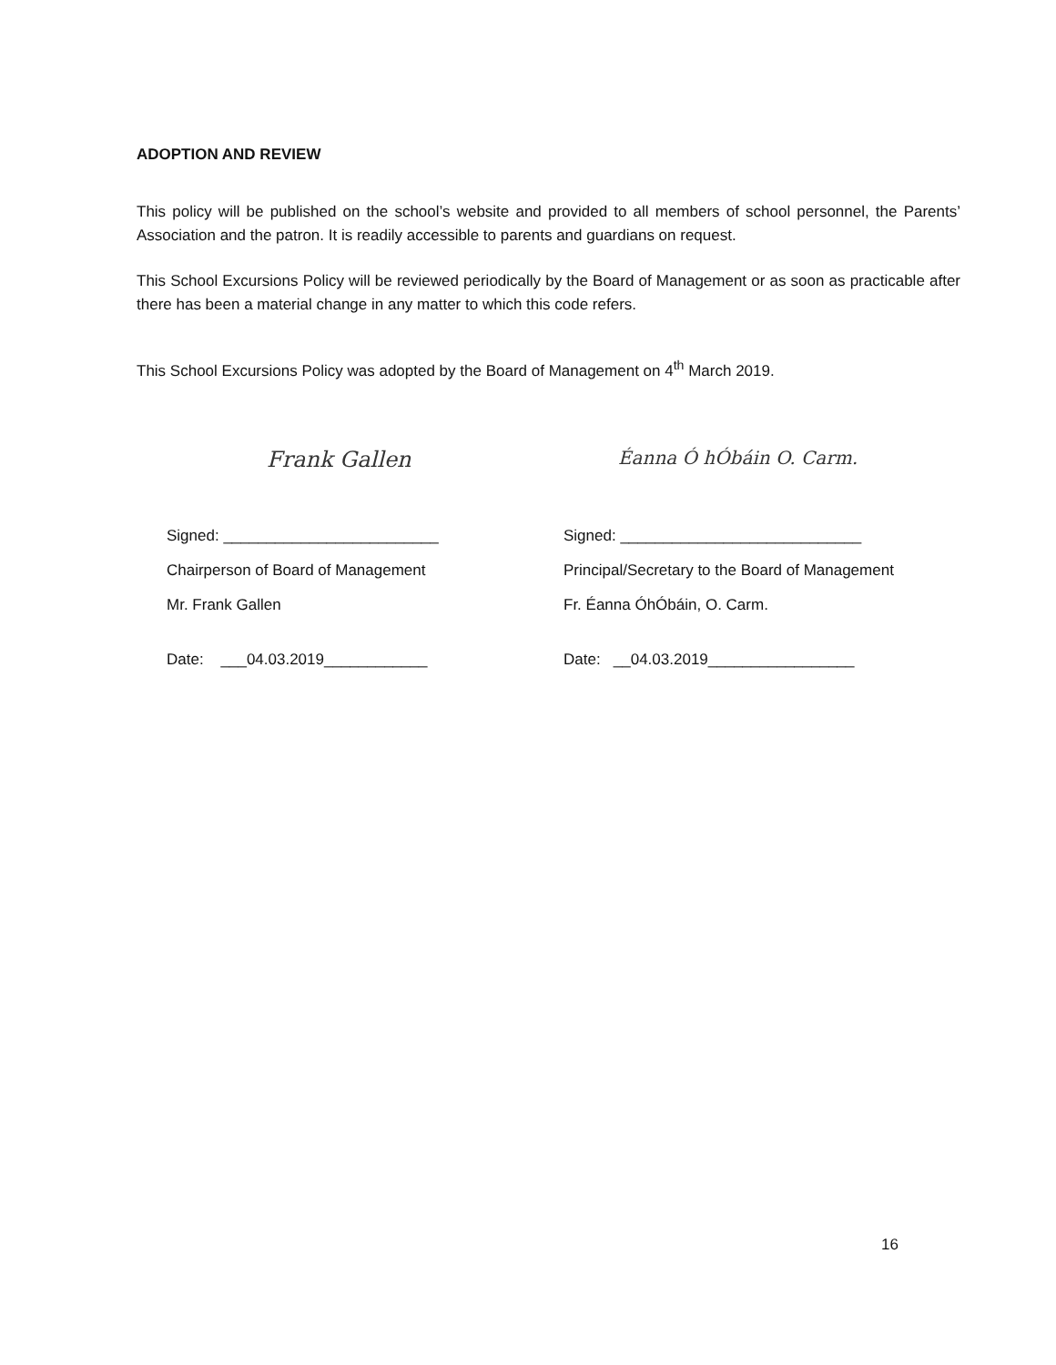ADOPTION AND REVIEW
This policy will be published on the school’s website and provided to all members of school personnel, the Parents’ Association and the patron. It is readily accessible to parents and guardians on request.
This School Excursions Policy will be reviewed periodically by the Board of Management or as soon as practicable after there has been a material change in any matter to which this code refers.
This School Excursions Policy was adopted by the Board of Management on 4<sup>th</sup> March 2019.
Frank Gallen
Signed: _________________________
Chairperson of Board of Management
Mr. Frank Gallen
Date: ___04.03.2019____________
Éanna Ó hÓbáin O. Carm.
Signed: ____________________________
Principal/Secretary to the Board of Management
Fr. Éanna ÓhÓbáin, O. Carm.
Date: __04.03.2019_________________
16